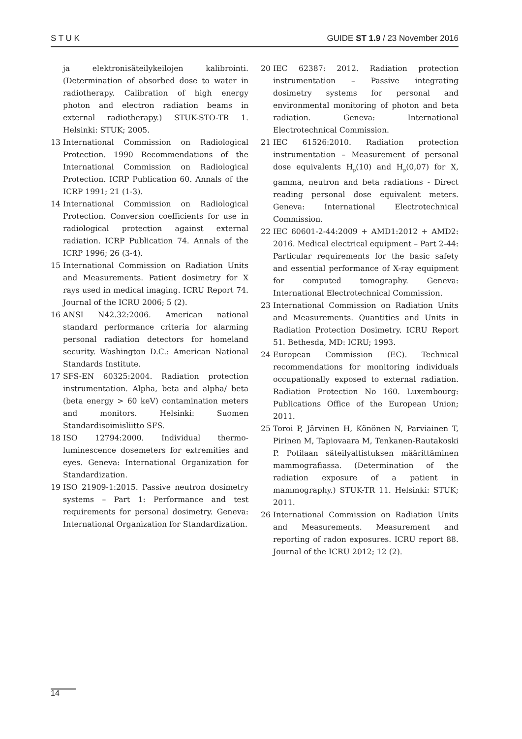S T U K GUIDE ST 1.9 / 23 November 2016
ja elektronisäteilykeilojen kalibrointi. (Determination of absorbed dose to water in radiotherapy. Calibration of high energy photon and electron radiation beams in external radiotherapy.) STUK-STO-TR 1. Helsinki: STUK; 2005.
13 International Commission on Radiological Protection. 1990 Recommendations of the International Commission on Radiological Protection. ICRP Publication 60. Annals of the ICRP 1991; 21 (1-3).
14 International Commission on Radiological Protection. Conversion coefficients for use in radiological protection against external radiation. ICRP Publication 74. Annals of the ICRP 1996; 26 (3-4).
15 International Commission on Radiation Units and Measurements. Patient dosimetry for X rays used in medical imaging. ICRU Report 74. Journal of the ICRU 2006; 5 (2).
16 ANSI N42.32:2006. American national standard performance criteria for alarming personal radiation detectors for homeland security. Washington D.C.: American National Standards Institute.
17 SFS-EN 60325:2004. Radiation protection instrumentation. Alpha, beta and alpha/ beta (beta energy > 60 keV) contamination meters and monitors. Helsinki: Suomen Standardisoimisliitto SFS.
18 ISO 12794:2000. Individual thermo-luminescence dosemeters for extremities and eyes. Geneva: International Organization for Standardization.
19 ISO 21909-1:2015. Passive neutron dosimetry systems – Part 1: Performance and test requirements for personal dosimetry. Geneva: International Organization for Standardization.
20 IEC 62387: 2012. Radiation protection instrumentation – Passive integrating dosimetry systems for personal and environmental monitoring of photon and beta radiation. Geneva: International Electrotechnical Commission.
21 IEC 61526:2010. Radiation protection instrumentation – Measurement of personal dose equivalents H<sub>p</sub>(10) and H<sub>p</sub>(0,07) for X, gamma, neutron and beta radiations - Direct reading personal dose equivalent meters. Geneva: International Electrotechnical Commission.
22 IEC 60601-2-44:2009 + AMD1:2012 + AMD2: 2016. Medical electrical equipment – Part 2-44: Particular requirements for the basic safety and essential performance of X-ray equipment for computed tomography. Geneva: International Electrotechnical Commission.
23 International Commission on Radiation Units and Measurements. Quantities and Units in Radiation Protection Dosimetry. ICRU Report 51. Bethesda, MD: ICRU; 1993.
24 European Commission (EC). Technical recommendations for monitoring individuals occupationally exposed to external radiation. Radiation Protection No 160. Luxembourg: Publications Office of the European Union; 2011.
25 Toroi P, Järvinen H, Könönen N, Parviainen T, Pirinen M, Tapiovaara M, Tenkanen-Rautakoski P. Potilaan säteilyaltistuksen määrittäminen mammografiassa. (Determination of the radiation exposure of a patient in mammography.) STUK-TR 11. Helsinki: STUK; 2011.
26 International Commission on Radiation Units and Measurements. Measurement and reporting of radon exposures. ICRU report 88. Journal of the ICRU 2012; 12 (2).
14